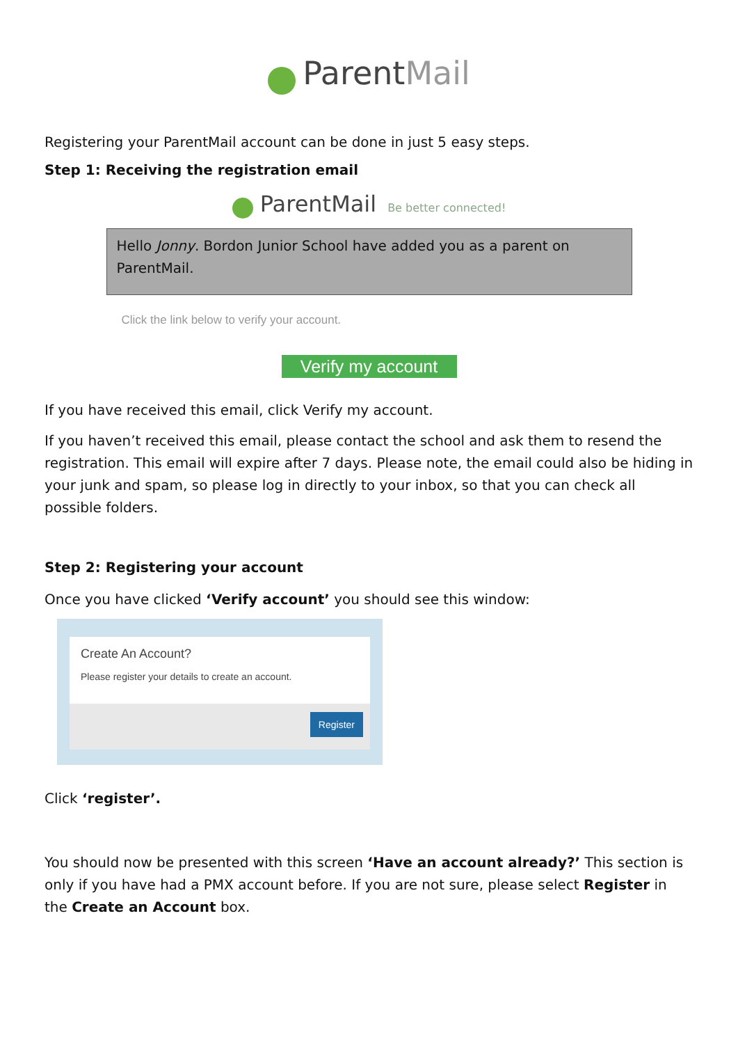ParentMail
Registering your ParentMail account can be done in just 5 easy steps.
Step 1: Receiving the registration email
ParentMail Be better connected!
Hello Jonny. Bordon Junior School have added you as a parent on ParentMail.
Click the link below to verify your account.
Verify my account
If you have received this email, click Verify my account.
If you haven’t received this email, please contact the school and ask them to resend the registration. This email will expire after 7 days. Please note, the email could also be hiding in your junk and spam, so please log in directly to your inbox, so that you can check all possible folders.
Step 2: Registering your account
Once you have clicked ‘Verify account’ you should see this window:
Create An Account?
Please register your details to create an account.
Register
Click ‘register’.
You should now be presented with this screen ‘Have an account already?’ This section is only if you have had a PMX account before. If you are not sure, please select Register in the Create an Account box.